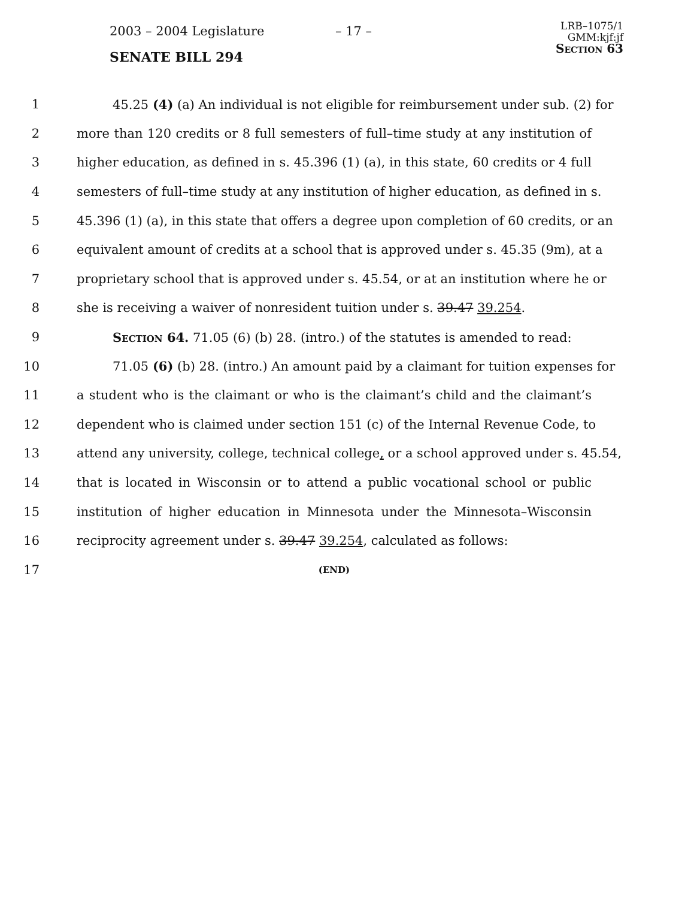2003 – 2004 Legislature – 17 –
SENATE BILL 294
LRB–1075/1
GMM:kjf:jf
Section 63
1 45.25 (4) (a) An individual is not eligible for reimbursement under sub. (2) for
2 more than 120 credits or 8 full semesters of full–time study at any institution of
3 higher education, as defined in s. 45.396 (1) (a), in this state, 60 credits or 4 full
4 semesters of full–time study at any institution of higher education, as defined in s.
5 45.396 (1) (a), in this state that offers a degree upon completion of 60 credits, or an
6 equivalent amount of credits at a school that is approved under s. 45.35 (9m), at a
7 proprietary school that is approved under s. 45.54, or at an institution where he or
8 she is receiving a waiver of nonresident tuition under s. 39.47 39.254.
9 Section 64. 71.05 (6) (b) 28. (intro.) of the statutes is amended to read:
10 71.05 (6) (b) 28. (intro.) An amount paid by a claimant for tuition expenses for
11 a student who is the claimant or who is the claimant’s child and the claimant’s
12 dependent who is claimed under section 151 (c) of the Internal Revenue Code, to
13 attend any university, college, technical college, or a school approved under s. 45.54,
14 that is located in Wisconsin or to attend a public vocational school or public
15 institution of higher education in Minnesota under the Minnesota–Wisconsin
16 reciprocity agreement under s. 39.47 39.254, calculated as follows:
17 (END)